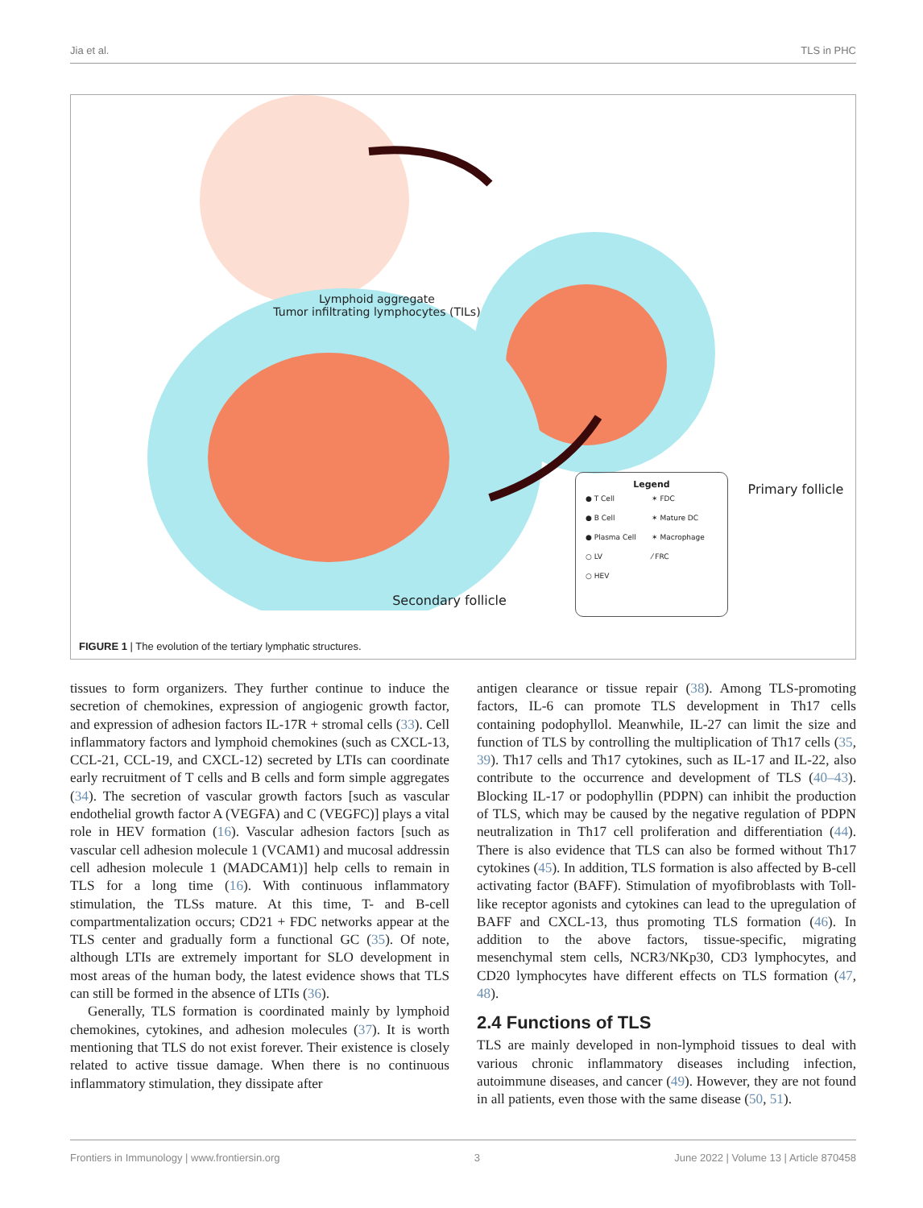Jia et al. TLS in PHC
Lymphoid aggregate
Tumor infiltrating lymphocytes (TILs)
Primary follicle
Secondary follicle
Legend
● T Cell ✶ FDC ● B Cell ✶ Mature DC ● Plasma Cell ✶ Macrophage ○ LV ⁄ FRC ○ HEV
FIGURE 1 | The evolution of the tertiary lymphatic structures.
tissues to form organizers. They further continue to induce the secretion of chemokines, expression of angiogenic growth factor, and expression of adhesion factors IL-17R + stromal cells (33). Cell inflammatory factors and lymphoid chemokines (such as CXCL-13, CCL-21, CCL-19, and CXCL-12) secreted by LTIs can coordinate early recruitment of T cells and B cells and form simple aggregates (34). The secretion of vascular growth factors [such as vascular endothelial growth factor A (VEGFA) and C (VEGFC)] plays a vital role in HEV formation (16). Vascular adhesion factors [such as vascular cell adhesion molecule 1 (VCAM1) and mucosal addressin cell adhesion molecule 1 (MADCAM1)] help cells to remain in TLS for a long time (16). With continuous inflammatory stimulation, the TLSs mature. At this time, T- and B-cell compartmentalization occurs; CD21 + FDC networks appear at the TLS center and gradually form a functional GC (35). Of note, although LTIs are extremely important for SLO development in most areas of the human body, the latest evidence shows that TLS can still be formed in the absence of LTIs (36).
Generally, TLS formation is coordinated mainly by lymphoid chemokines, cytokines, and adhesion molecules (37). It is worth mentioning that TLS do not exist forever. Their existence is closely related to active tissue damage. When there is no continuous inflammatory stimulation, they dissipate after
antigen clearance or tissue repair (38). Among TLS-promoting factors, IL-6 can promote TLS development in Th17 cells containing podophyllol. Meanwhile, IL-27 can limit the size and function of TLS by controlling the multiplication of Th17 cells (35, 39). Th17 cells and Th17 cytokines, such as IL-17 and IL-22, also contribute to the occurrence and development of TLS (40–43). Blocking IL-17 or podophyllin (PDPN) can inhibit the production of TLS, which may be caused by the negative regulation of PDPN neutralization in Th17 cell proliferation and differentiation (44). There is also evidence that TLS can also be formed without Th17 cytokines (45). In addition, TLS formation is also affected by B-cell activating factor (BAFF). Stimulation of myofibroblasts with Toll-like receptor agonists and cytokines can lead to the upregulation of BAFF and CXCL-13, thus promoting TLS formation (46). In addition to the above factors, tissue-specific, migrating mesenchymal stem cells, NCR3/NKp30, CD3 lymphocytes, and CD20 lymphocytes have different effects on TLS formation (47, 48).
2.4 Functions of TLS
TLS are mainly developed in non-lymphoid tissues to deal with various chronic inflammatory diseases including infection, autoimmune diseases, and cancer (49). However, they are not found in all patients, even those with the same disease (50, 51).
Frontiers in Immunology | www.frontiersin.org 3 June 2022 | Volume 13 | Article 870458